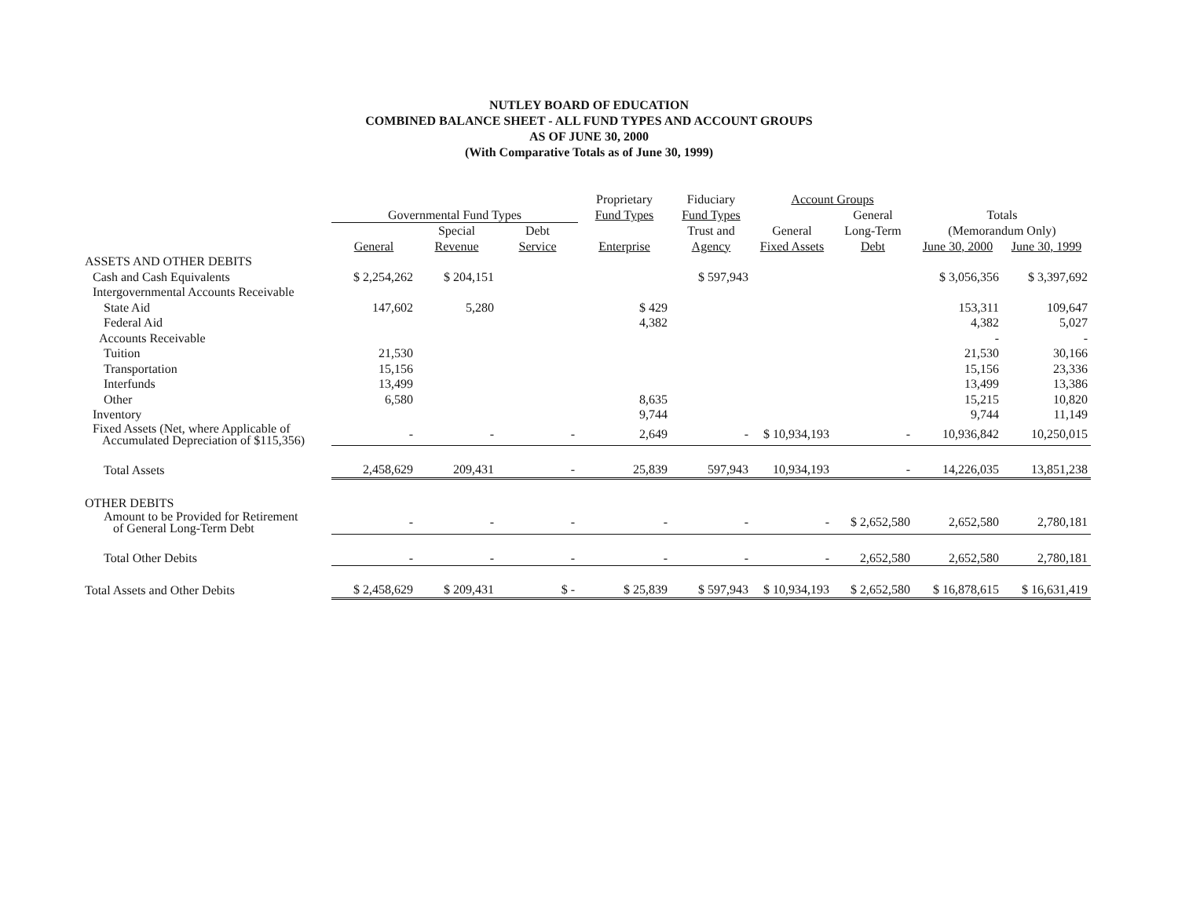NUTLEY BOARD OF EDUCATION
COMBINED BALANCE SHEET - ALL FUND TYPES AND ACCOUNT GROUPS
AS OF JUNE 30, 2000
(With Comparative Totals as of June 30, 1999)
| | | | | Proprietary | Fiduciary | Account Groups | | | |
| --- | --- | --- | --- | --- | --- | --- | --- | --- | --- |
| | Governmental Fund Types | | | Fund Types | Fund Types | | General | Totals | |
| | | Special | Debt | | Trust and | General | Long-Term | (Memorandum Only) | |
| | General | Revenue | Service | Enterprise | Agency | Fixed Assets | Debt | June 30, 2000 | June 30, 1999 |
| ASSETS AND OTHER DEBITS | | | | | | | | | |
| Cash and Cash Equivalents | $ 2,254,262 | $ 204,151 | | | $ 597,943 | | | $ 3,056,356 | $ 3,397,692 |
| Intergovernmental Accounts Receivable | | | | | | | | | |
| State Aid | 147,602 | 5,280 | | $ 429 | | | | 153,311 | 109,647 |
| Federal Aid | | | | 4,382 | | | | 4,382 | 5,027 |
| Accounts Receivable | | | | | | | | - | - |
| Tuition | 21,530 | | | | | | | 21,530 | 30,166 |
| Transportation | 15,156 | | | | | | | 15,156 | 23,336 |
| Interfunds | 13,499 | | | | | | | 13,499 | 13,386 |
| Other | 6,580 | | | 8,635 | | | | 15,215 | 10,820 |
| Inventory | | | | 9,744 | | | | 9,744 | 11,149 |
| Fixed Assets (Net, where Applicable of Accumulated Depreciation of $115,356) | - | - | - | 2,649 | - | $ 10,934,193 | - | 10,936,842 | 10,250,015 |
| Total Assets | 2,458,629 | 209,431 | - | 25,839 | 597,943 | 10,934,193 | - | 14,226,035 | 13,851,238 |
| OTHER DEBITS | | | | | | | | | |
| Amount to be Provided for Retirement of General Long-Term Debt | - | - | - | - | - | - | $ 2,652,580 | 2,652,580 | 2,780,181 |
| Total Other Debits | - | - | - | - | - | - | 2,652,580 | 2,652,580 | 2,780,181 |
| Total Assets and Other Debits | $ 2,458,629 | $ 209,431 | $ - | $ 25,839 | $ 597,943 | $ 10,934,193 | $ 2,652,580 | $ 16,878,615 | $ 16,631,419 |